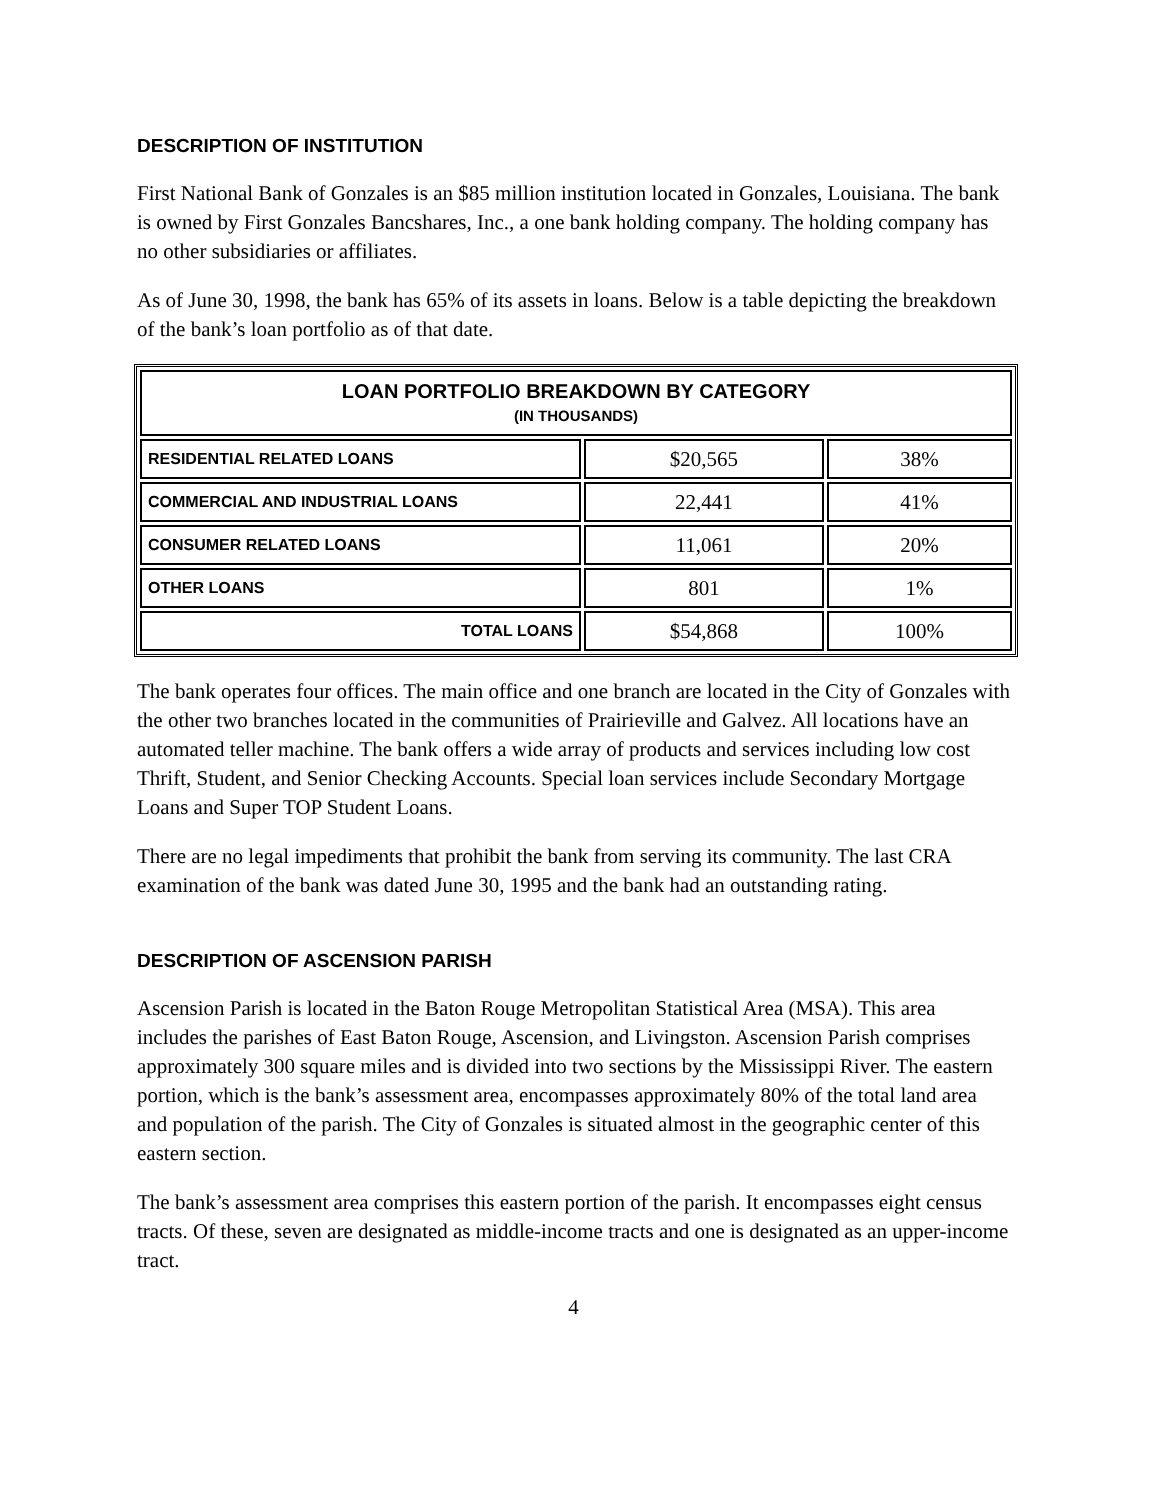DESCRIPTION OF INSTITUTION
First National Bank of Gonzales is an $85 million institution located in Gonzales, Louisiana. The bank is owned by First Gonzales Bancshares, Inc., a one bank holding company. The holding company has no other subsidiaries or affiliates.
As of June 30, 1998, the bank has 65% of its assets in loans. Below is a table depicting the breakdown of the bank’s loan portfolio as of that date.
| LOAN PORTFOLIO BREAKDOWN BY CATEGORY (IN THOUSANDS) | | |
| --- | --- | --- |
| RESIDENTIAL RELATED LOANS | $20,565 | 38% |
| COMMERCIAL AND INDUSTRIAL LOANS | 22,441 | 41% |
| CONSUMER RELATED LOANS | 11,061 | 20% |
| OTHER LOANS | 801 | 1% |
| TOTAL LOANS | $54,868 | 100% |
The bank operates four offices. The main office and one branch are located in the City of Gonzales with the other two branches located in the communities of Prairieville and Galvez. All locations have an automated teller machine. The bank offers a wide array of products and services including low cost Thrift, Student, and Senior Checking Accounts. Special loan services include Secondary Mortgage Loans and Super TOP Student Loans.
There are no legal impediments that prohibit the bank from serving its community. The last CRA examination of the bank was dated June 30, 1995 and the bank had an outstanding rating.
DESCRIPTION OF ASCENSION PARISH
Ascension Parish is located in the Baton Rouge Metropolitan Statistical Area (MSA). This area includes the parishes of East Baton Rouge, Ascension, and Livingston. Ascension Parish comprises approximately 300 square miles and is divided into two sections by the Mississippi River. The eastern portion, which is the bank’s assessment area, encompasses approximately 80% of the total land area and population of the parish. The City of Gonzales is situated almost in the geographic center of this eastern section.
The bank’s assessment area comprises this eastern portion of the parish. It encompasses eight census tracts. Of these, seven are designated as middle-income tracts and one is designated as an upper-income tract.
4